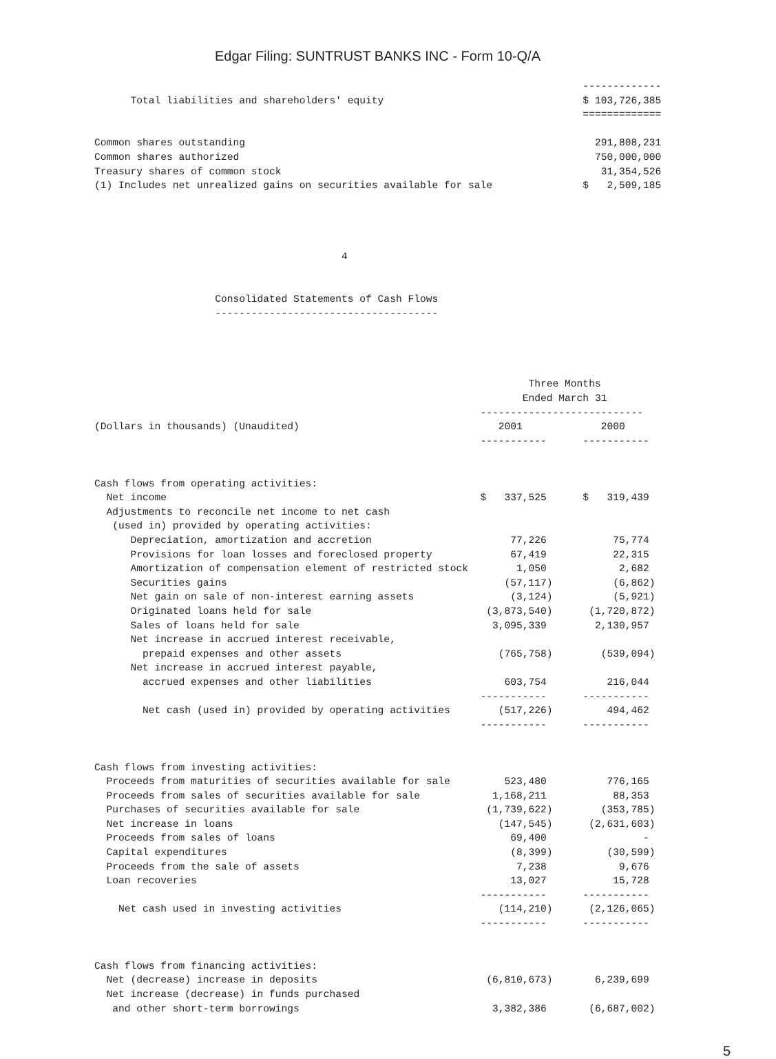Edgar Filing: SUNTRUST BANKS INC - Form 10-Q/A
                                                                                 -------------
      Total liabilities and shareholders' equity                                 $ 103,726,385
                                                                                 =============

Common shares outstanding                                                          291,808,231
Common shares authorized                                                           750,000,000
Treasury shares of common stock                                                     31,354,526
(1) Includes net unrealized gains on securities available for sale               $   2,509,185




                                         4


                    Consolidated Statements of Cash Flows
                    -------------------------------------




                                                                        Three Months
                                                                       Ended March 31
                                                                ---------------------------
(Dollars in thousands) (Unaudited)                                 2001             2000
                                                                -----------      -----------


Cash flows from operating activities:
  Net income                                                    $   337,525      $   319,439
  Adjustments to reconcile net income to net cash
   (used in) provided by operating activities:
      Depreciation, amortization and accretion                       77,226           75,774
      Provisions for loan losses and foreclosed property             67,419           22,315
      Amortization of compensation element of restricted stock        1,050            2,682
      Securities gains                                              (57,117)          (6,862)
      Net gain on sale of non-interest earning assets                (3,124)          (5,921)
      Originated loans held for sale                             (3,873,540)      (1,720,872)
      Sales of loans held for sale                                3,095,339        2,130,957
      Net increase in accrued interest receivable,
        prepaid expenses and other assets                          (765,758)        (539,094)
      Net increase in accrued interest payable,
        accrued expenses and other liabilities                      603,754          216,044
                                                                -----------      -----------
        Net cash (used in) provided by operating activities        (517,226)         494,462
                                                                -----------      -----------


Cash flows from investing activities:
  Proceeds from maturities of securities available for sale         523,480          776,165
  Proceeds from sales of securities available for sale            1,168,211           88,353
  Purchases of securities available for sale                     (1,739,622)        (353,785)
  Net increase in loans                                            (147,545)      (2,631,603)
  Proceeds from sales of loans                                       69,400                -
  Capital expenditures                                               (8,399)         (30,599)
  Proceeds from the sale of assets                                    7,238            9,676
  Loan recoveries                                                    13,027           15,728
                                                                -----------      -----------
    Net cash used in investing activities                          (114,210)      (2,126,065)
                                                                -----------      -----------


Cash flows from financing activities:
  Net (decrease) increase in deposits                            (6,810,673)       6,239,699
  Net increase (decrease) in funds purchased
   and other short-term borrowings                                3,382,386       (6,687,002)
5